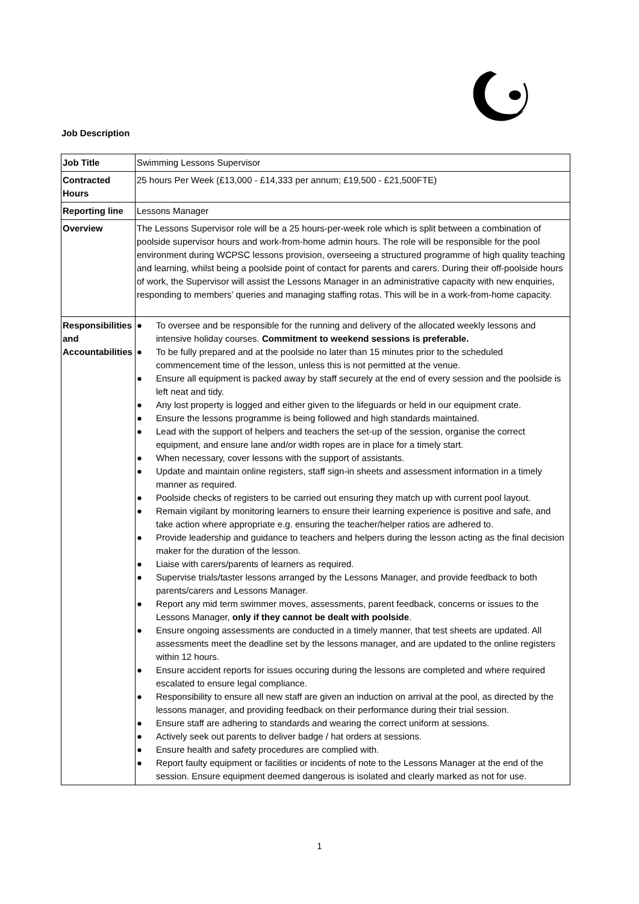Job Description
| Job Title | Swimming Lessons Supervisor |
| Contracted Hours | 25 hours Per Week (£13,000 - £14,333 per annum; £19,500 - £21,500FTE) |
| Reporting line | Lessons Manager |
| Overview | The Lessons Supervisor role will be a 25 hours-per-week role which is split between a combination of poolside supervisor hours and work-from-home admin hours. The role will be responsible for the pool environment during WCPSC lessons provision, overseeing a structured programme of high quality teaching and learning, whilst being a poolside point of contact for parents and carers. During their off-poolside hours of work, the Supervisor will assist the Lessons Manager in an administrative capacity with new enquiries, responding to members’ queries and managing staffing rotas. This will be in a work-from-home capacity. |
| Responsibilities and Accountabilities | ● To oversee and be responsible for the running and delivery of the allocated weekly lessons and intensive holiday courses. Commitment to weekend sessions is preferable. ● To be fully prepared and at the poolside no later than 15 minutes prior to the scheduled commencement time of the lesson, unless this is not permitted at the venue. ● Ensure all equipment is packed away by staff securely at the end of every session and the poolside is left neat and tidy. ● Any lost property is logged and either given to the lifeguards or held in our equipment crate. ● Ensure the lessons programme is being followed and high standards maintained. ● Lead with the support of helpers and teachers the set-up of the session, organise the correct equipment, and ensure lane and/or width ropes are in place for a timely start. ● When necessary, cover lessons with the support of assistants. ● Update and maintain online registers, staff sign-in sheets and assessment information in a timely manner as required. ● Poolside checks of registers to be carried out ensuring they match up with current pool layout. ● Remain vigilant by monitoring learners to ensure their learning experience is positive and safe, and take action where appropriate e.g. ensuring the teacher/helper ratios are adhered to. ● Provide leadership and guidance to teachers and helpers during the lesson acting as the final decision maker for the duration of the lesson. ● Liaise with carers/parents of learners as required. ● Supervise trials/taster lessons arranged by the Lessons Manager, and provide feedback to both parents/carers and Lessons Manager. ● Report any mid term swimmer moves, assessments, parent feedback, concerns or issues to the Lessons Manager, only if they cannot be dealt with poolside . ● Ensure ongoing assessments are conducted in a timely manner, that test sheets are updated. All assessments meet the deadline set by the lessons manager, and are updated to the online registers within 12 hours. ● Ensure accident reports for issues occuring during the lessons are completed and where required escalated to ensure legal compliance. ● Responsibility to ensure all new staff are given an induction on arrival at the pool, as directed by the lessons manager, and providing feedback on their performance during their trial session. ● Ensure staff are adhering to standards and wearing the correct uniform at sessions. ● Actively seek out parents to deliver badge / hat orders at sessions. ● Ensure health and safety procedures are complied with. ● Report faulty equipment or facilities or incidents of note to the Lessons Manager at the end of the session. Ensure equipment deemed dangerous is isolated and clearly marked as not for use. |
1